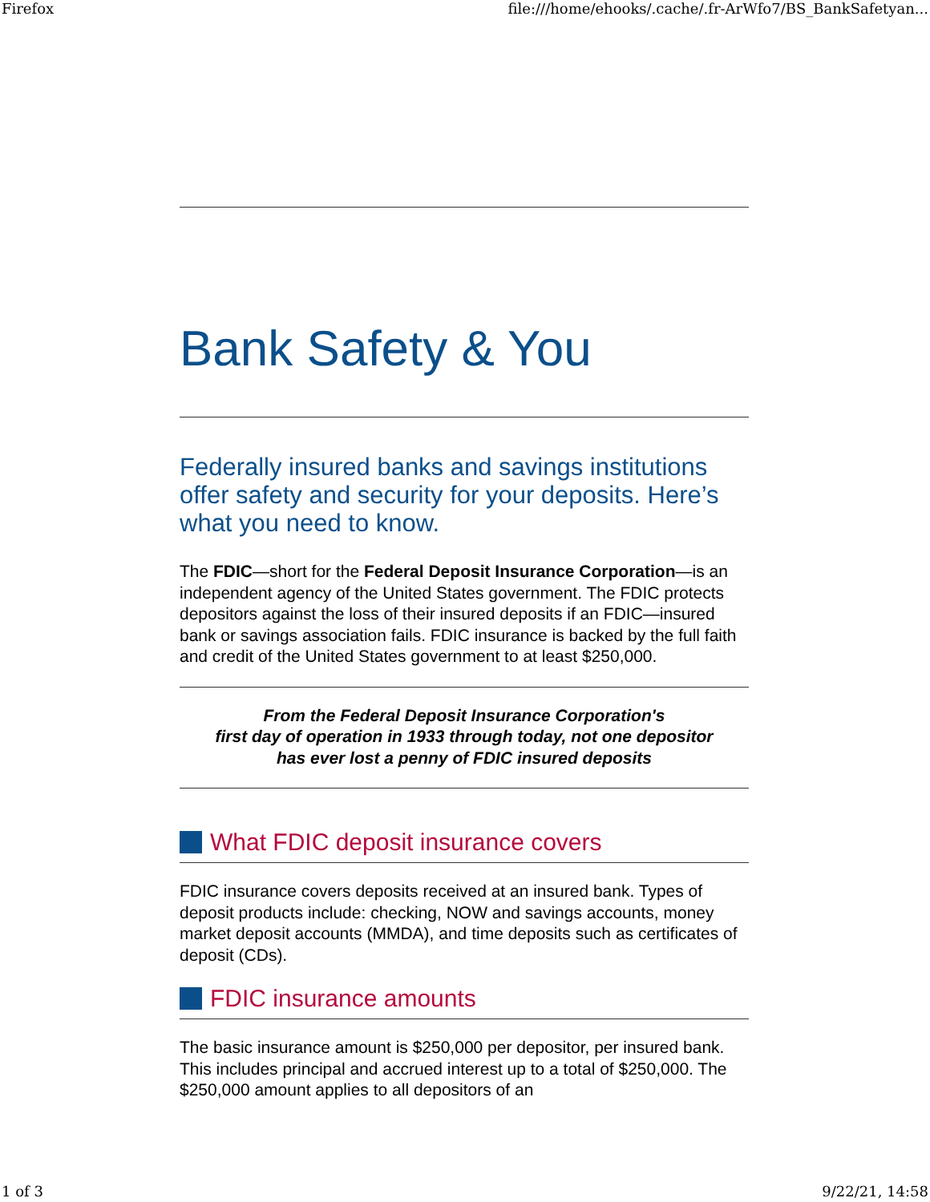Firefox file:///home/ehooks/.cache/.fr-ArWfo7/BS_BankSafetyan...
Bank Safety & You
Federally insured banks and savings institutions offer safety and security for your deposits. Here’s what you need to know.
The FDIC—short for the Federal Deposit Insurance Corporation—is an independent agency of the United States government. The FDIC protects depositors against the loss of their insured deposits if an FDIC—insured bank or savings association fails. FDIC insurance is backed by the full faith and credit of the United States government to at least $250,000.
From the Federal Deposit Insurance Corporation's
first day of operation in 1933 through today, not one depositor
has ever lost a penny of FDIC insured deposits
What FDIC deposit insurance covers
FDIC insurance covers deposits received at an insured bank. Types of deposit products include: checking, NOW and savings accounts, money market deposit accounts (MMDA), and time deposits such as certificates of deposit (CDs).
FDIC insurance amounts
The basic insurance amount is $250,000 per depositor, per insured bank. This includes principal and accrued interest up to a total of $250,000. The $250,000 amount applies to all depositors of an
1 of 3 9/22/21, 14:58